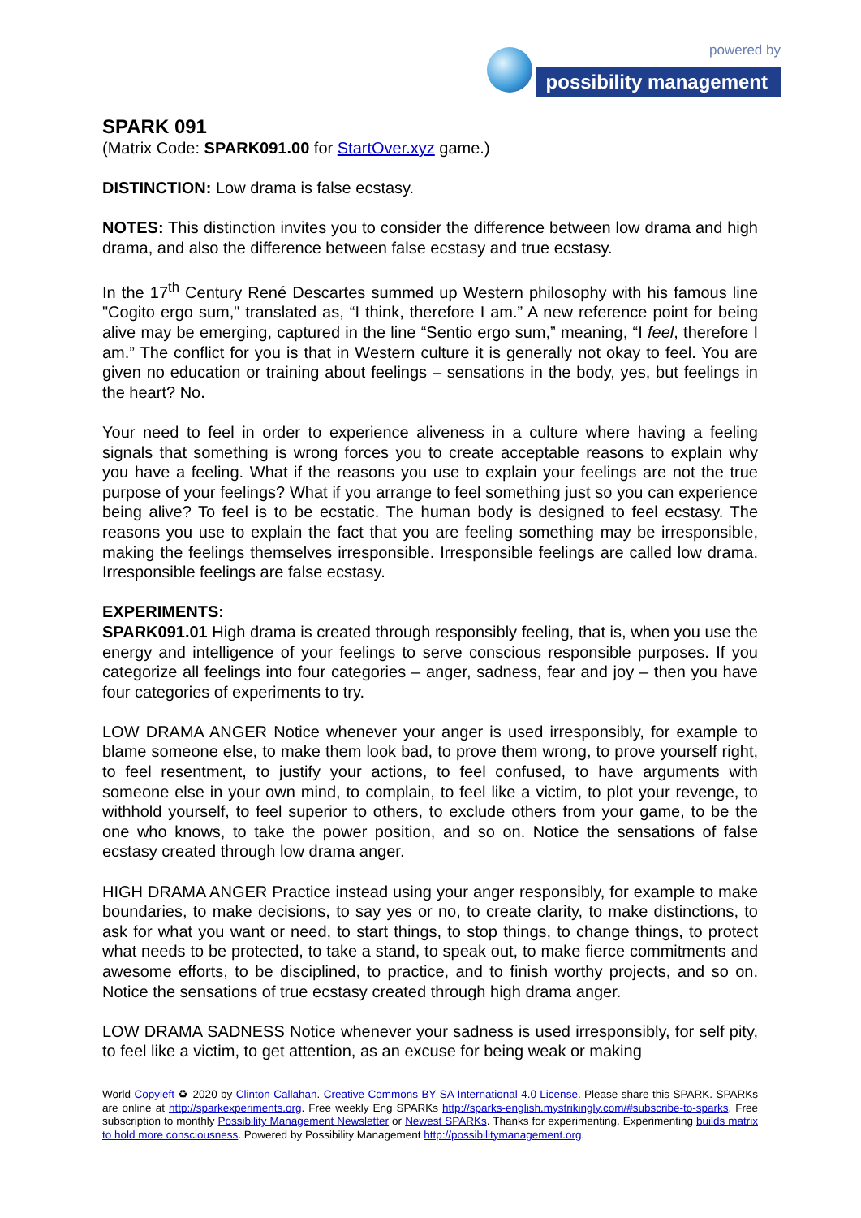powered by
possibility management
SPARK 091
(Matrix Code: SPARK091.00 for StartOver.xyz game.)
DISTINCTION: Low drama is false ecstasy.
NOTES: This distinction invites you to consider the difference between low drama and high drama, and also the difference between false ecstasy and true ecstasy.
In the 17<sup>th</sup> Century René Descartes summed up Western philosophy with his famous line "Cogito ergo sum," translated as, “I think, therefore I am.” A new reference point for being alive may be emerging, captured in the line “Sentio ergo sum,” meaning, “I feel, therefore I am.” The conflict for you is that in Western culture it is generally not okay to feel. You are given no education or training about feelings – sensations in the body, yes, but feelings in the heart? No.
Your need to feel in order to experience aliveness in a culture where having a feeling signals that something is wrong forces you to create acceptable reasons to explain why you have a feeling. What if the reasons you use to explain your feelings are not the true purpose of your feelings? What if you arrange to feel something just so you can experience being alive? To feel is to be ecstatic. The human body is designed to feel ecstasy. The reasons you use to explain the fact that you are feeling something may be irresponsible, making the feelings themselves irresponsible. Irresponsible feelings are called low drama. Irresponsible feelings are false ecstasy.
EXPERIMENTS:
SPARK091.01 High drama is created through responsibly feeling, that is, when you use the energy and intelligence of your feelings to serve conscious responsible purposes. If you categorize all feelings into four categories – anger, sadness, fear and joy – then you have four categories of experiments to try.
LOW DRAMA ANGER Notice whenever your anger is used irresponsibly, for example to blame someone else, to make them look bad, to prove them wrong, to prove yourself right, to feel resentment, to justify your actions, to feel confused, to have arguments with someone else in your own mind, to complain, to feel like a victim, to plot your revenge, to withhold yourself, to feel superior to others, to exclude others from your game, to be the one who knows, to take the power position, and so on. Notice the sensations of false ecstasy created through low drama anger.
HIGH DRAMA ANGER Practice instead using your anger responsibly, for example to make boundaries, to make decisions, to say yes or no, to create clarity, to make distinctions, to ask for what you want or need, to start things, to stop things, to change things, to protect what needs to be protected, to take a stand, to speak out, to make fierce commitments and awesome efforts, to be disciplined, to practice, and to finish worthy projects, and so on. Notice the sensations of true ecstasy created through high drama anger.
LOW DRAMA SADNESS Notice whenever your sadness is used irresponsibly, for self pity, to feel like a victim, to get attention, as an excuse for being weak or making
World Copyleft ♻ 2020 by Clinton Callahan. Creative Commons BY SA International 4.0 License. Please share this SPARK. SPARKs are online at http://sparkexperiments.org. Free weekly Eng SPARKs http://sparks-english.mystrikingly.com/#subscribe-to-sparks. Free subscription to monthly Possibility Management Newsletter or Newest SPARKs. Thanks for experimenting. Experimenting builds matrix to hold more consciousness. Powered by Possibility Management http://possibilitymanagement.org.